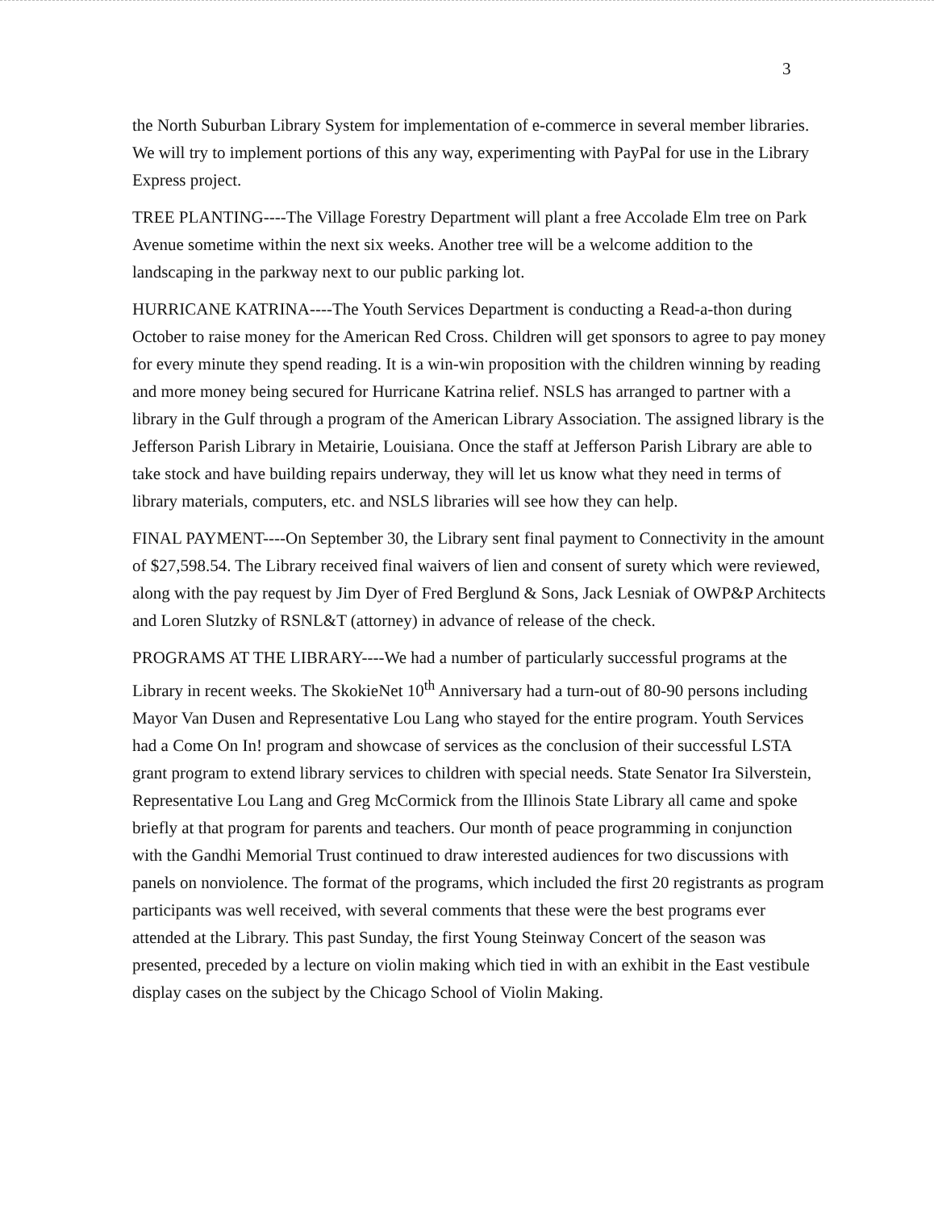3
the North Suburban Library System for implementation of e-commerce in several member libraries. We will try to implement portions of this any way, experimenting with PayPal for use in the Library Express project.
TREE PLANTING----The Village Forestry Department will plant a free Accolade Elm tree on Park Avenue sometime within the next six weeks. Another tree will be a welcome addition to the landscaping in the parkway next to our public parking lot.
HURRICANE KATRINA----The Youth Services Department is conducting a Read-a-thon during October to raise money for the American Red Cross. Children will get sponsors to agree to pay money for every minute they spend reading. It is a win-win proposition with the children winning by reading and more money being secured for Hurricane Katrina relief. NSLS has arranged to partner with a library in the Gulf through a program of the American Library Association. The assigned library is the Jefferson Parish Library in Metairie, Louisiana. Once the staff at Jefferson Parish Library are able to take stock and have building repairs underway, they will let us know what they need in terms of library materials, computers, etc. and NSLS libraries will see how they can help.
FINAL PAYMENT----On September 30, the Library sent final payment to Connectivity in the amount of $27,598.54. The Library received final waivers of lien and consent of surety which were reviewed, along with the pay request by Jim Dyer of Fred Berglund & Sons, Jack Lesniak of OWP&P Architects and Loren Slutzky of RSNL&T (attorney) in advance of release of the check.
PROGRAMS AT THE LIBRARY----We had a number of particularly successful programs at the Library in recent weeks. The SkokieNet 10<sup>th</sup> Anniversary had a turn-out of 80-90 persons including Mayor Van Dusen and Representative Lou Lang who stayed for the entire program. Youth Services had a Come On In! program and showcase of services as the conclusion of their successful LSTA grant program to extend library services to children with special needs. State Senator Ira Silverstein, Representative Lou Lang and Greg McCormick from the Illinois State Library all came and spoke briefly at that program for parents and teachers. Our month of peace programming in conjunction with the Gandhi Memorial Trust continued to draw interested audiences for two discussions with panels on nonviolence. The format of the programs, which included the first 20 registrants as program participants was well received, with several comments that these were the best programs ever attended at the Library. This past Sunday, the first Young Steinway Concert of the season was presented, preceded by a lecture on violin making which tied in with an exhibit in the East vestibule display cases on the subject by the Chicago School of Violin Making.